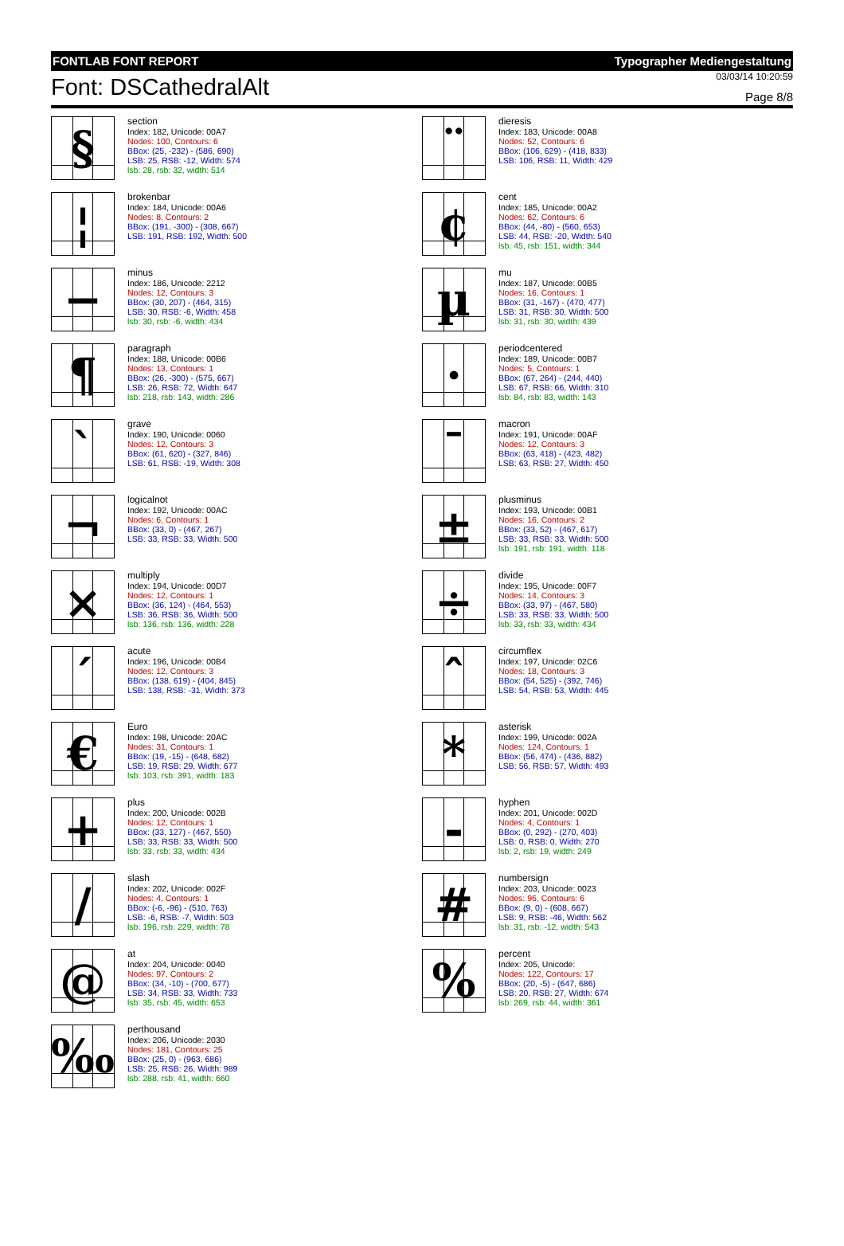FONTLAB FONT REPORT Typographer Mediengestaltung
Font: DSCathedralAlt
03/03/14 10:20:59
Page 8/8
§
section
Index: 182, Unicode: 00A7
Nodes: 100, Contours: 6
BBox: (25, -232) - (586, 690)
LSB: 25, RSB: -12, Width: 574
lsb: 28, rsb: 32, width: 514
¨
dieresis
Index: 183, Unicode: 00A8
Nodes: 52, Contours: 6
BBox: (106, 629) - (418, 833)
LSB: 106, RSB: 11, Width: 429
¦
brokenbar
Index: 184, Unicode: 00A6
Nodes: 8, Contours: 2
BBox: (191, -300) - (308, 667)
LSB: 191, RSB: 192, Width: 500
¢
cent
Index: 185, Unicode: 00A2
Nodes: 62, Contours: 6
BBox: (44, -80) - (560, 653)
LSB: 44, RSB: -20, Width: 540
lsb: 45, rsb: 151, width: 344
−
minus
Index: 186, Unicode: 2212
Nodes: 12, Contours: 3
BBox: (30, 207) - (464, 315)
LSB: 30, RSB: -6, Width: 458
lsb: 30, rsb: -6, width: 434
µ
mu
Index: 187, Unicode: 00B5
Nodes: 16, Contours: 1
BBox: (31, -167) - (470, 477)
LSB: 31, RSB: 30, Width: 500
lsb: 31, rsb: 30, width: 439
¶
paragraph
Index: 188, Unicode: 00B6
Nodes: 13, Contours: 1
BBox: (26, -300) - (575, 667)
LSB: 26, RSB: 72, Width: 647
lsb: 218, rsb: 143, width: 286
·
periodcentered
Index: 189, Unicode: 00B7
Nodes: 5, Contours: 1
BBox: (67, 264) - (244, 440)
LSB: 67, RSB: 66, Width: 310
lsb: 84, rsb: 83, width: 143
`
grave
Index: 190, Unicode: 0060
Nodes: 12, Contours: 3
BBox: (61, 620) - (327, 846)
LSB: 61, RSB: -19, Width: 308
¯
macron
Index: 191, Unicode: 00AF
Nodes: 12, Contours: 3
BBox: (63, 418) - (423, 482)
LSB: 63, RSB: 27, Width: 450
¬
logicalnot
Index: 192, Unicode: 00AC
Nodes: 6, Contours: 1
BBox: (33, 0) - (467, 267)
LSB: 33, RSB: 33, Width: 500
±
plusminus
Index: 193, Unicode: 00B1
Nodes: 16, Contours: 2
BBox: (33, 52) - (467, 617)
LSB: 33, RSB: 33, Width: 500
lsb: 191, rsb: 191, width: 118
×
multiply
Index: 194, Unicode: 00D7
Nodes: 12, Contours: 1
BBox: (36, 124) - (464, 553)
LSB: 36, RSB: 36, Width: 500
lsb: 136, rsb: 136, width: 228
÷
divide
Index: 195, Unicode: 00F7
Nodes: 14, Contours: 3
BBox: (33, 97) - (467, 580)
LSB: 33, RSB: 33, Width: 500
lsb: 33, rsb: 33, width: 434
´
acute
Index: 196, Unicode: 00B4
Nodes: 12, Contours: 3
BBox: (138, 619) - (404, 845)
LSB: 138, RSB: -31, Width: 373
ˆ
circumflex
Index: 197, Unicode: 02C6
Nodes: 18, Contours: 3
BBox: (54, 525) - (392, 746)
LSB: 54, RSB: 53, Width: 445
€
Euro
Index: 198, Unicode: 20AC
Nodes: 31, Contours: 1
BBox: (19, -15) - (648, 682)
LSB: 19, RSB: 29, Width: 677
lsb: 103, rsb: 391, width: 183
*
asterisk
Index: 199, Unicode: 002A
Nodes: 124, Contours: 1
BBox: (56, 474) - (436, 882)
LSB: 56, RSB: 57, Width: 493
+
plus
Index: 200, Unicode: 002B
Nodes: 12, Contours: 1
BBox: (33, 127) - (467, 550)
LSB: 33, RSB: 33, Width: 500
lsb: 33, rsb: 33, width: 434
-
hyphen
Index: 201, Unicode: 002D
Nodes: 4, Contours: 1
BBox: (0, 292) - (270, 403)
LSB: 0, RSB: 0, Width: 270
lsb: 2, rsb: 19, width: 249
/
slash
Index: 202, Unicode: 002F
Nodes: 4, Contours: 1
BBox: (-6, -96) - (510, 763)
LSB: -6, RSB: -7, Width: 503
lsb: 196, rsb: 229, width: 78
#
numbersign
Index: 203, Unicode: 0023
Nodes: 96, Contours: 6
BBox: (9, 0) - (608, 667)
LSB: 9, RSB: -46, Width: 562
lsb: 31, rsb: -12, width: 543
@
at
Index: 204, Unicode: 0040
Nodes: 97, Contours: 2
BBox: (34, -10) - (700, 677)
LSB: 34, RSB: 33, Width: 733
lsb: 35, rsb: 45, width: 653
%
percent
Index: 205, Unicode:
Nodes: 122, Contours: 17
BBox: (20, -5) - (647, 686)
LSB: 20, RSB: 27, Width: 674
lsb: 269, rsb: 44, width: 361
‰
perthousand
Index: 206, Unicode: 2030
Nodes: 181, Contours: 25
BBox: (25, 0) - (963, 686)
LSB: 25, RSB: 26, Width: 989
lsb: 288, rsb: 41, width: 660